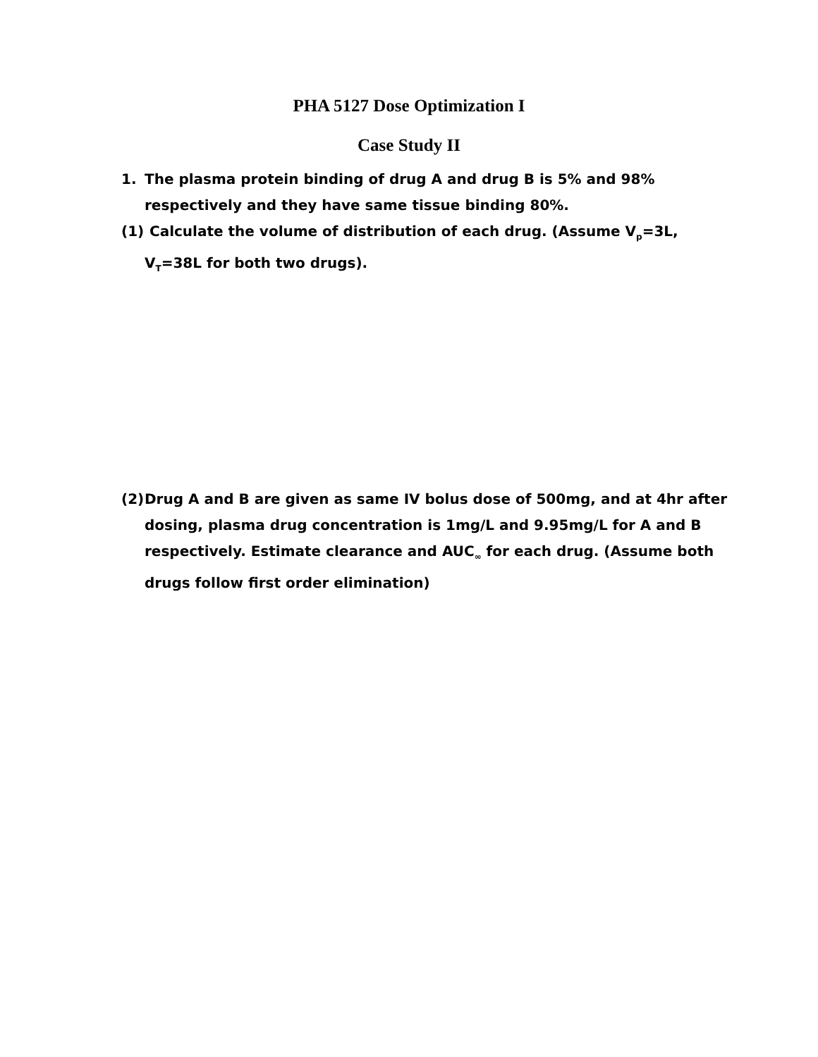PHA 5127 Dose Optimization I
Case Study II
1. The plasma protein binding of drug A and drug B is 5% and 98% respectively and they have same tissue binding 80%.
(1) Calculate the volume of distribution of each drug. (Assume V<sub>p</sub>=3L, V<sub>T</sub>=38L for both two drugs).
(2) Drug A and B are given as same IV bolus dose of 500mg, and at 4hr after dosing, plasma drug concentration is 1mg/L and 9.95mg/L for A and B respectively. Estimate clearance and AUC<sub>∞</sub> for each drug. (Assume both drugs follow first order elimination)